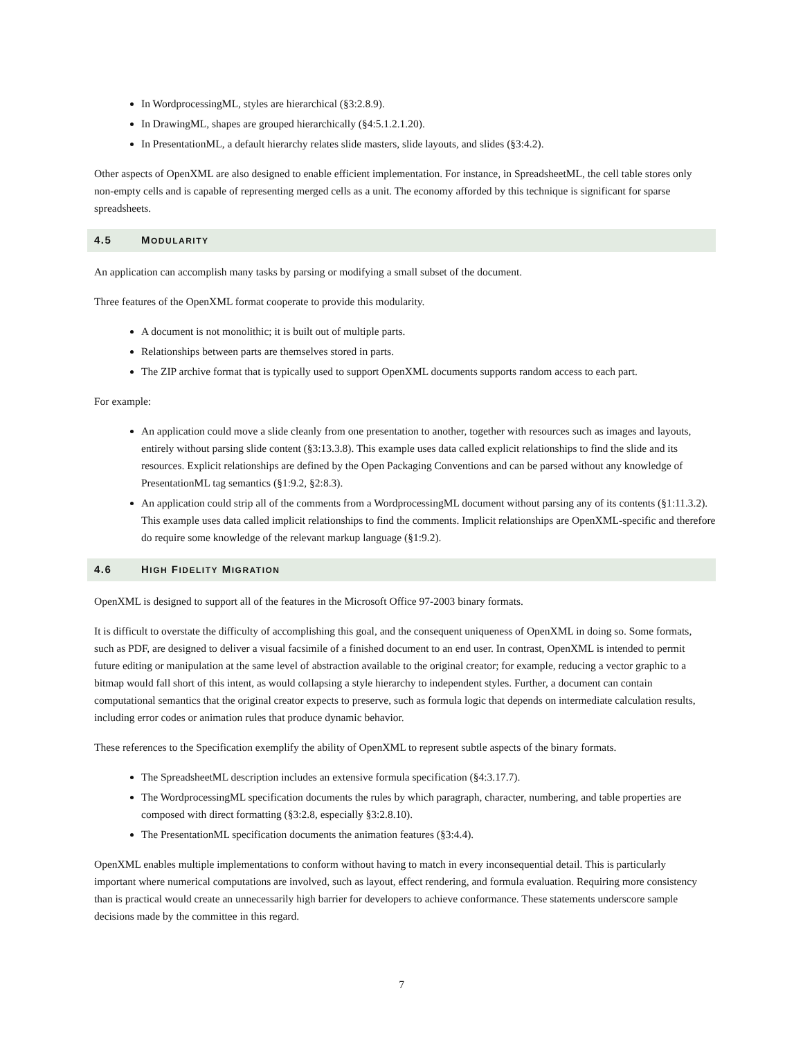In WordprocessingML, styles are hierarchical (§3:2.8.9).
In DrawingML, shapes are grouped hierarchically (§4:5.1.2.1.20).
In PresentationML, a default hierarchy relates slide masters, slide layouts, and slides (§3:4.2).
Other aspects of OpenXML are also designed to enable efficient implementation. For instance, in SpreadsheetML, the cell table stores only non-empty cells and is capable of representing merged cells as a unit. The economy afforded by this technique is significant for sparse spreadsheets.
4.5 MODULARITY
An application can accomplish many tasks by parsing or modifying a small subset of the document.
Three features of the OpenXML format cooperate to provide this modularity.
A document is not monolithic; it is built out of multiple parts.
Relationships between parts are themselves stored in parts.
The ZIP archive format that is typically used to support OpenXML documents supports random access to each part.
For example:
An application could move a slide cleanly from one presentation to another, together with resources such as images and layouts, entirely without parsing slide content (§3:13.3.8). This example uses data called explicit relationships to find the slide and its resources. Explicit relationships are defined by the Open Packaging Conventions and can be parsed without any knowledge of PresentationML tag semantics (§1:9.2, §2:8.3).
An application could strip all of the comments from a WordprocessingML document without parsing any of its contents (§1:11.3.2). This example uses data called implicit relationships to find the comments. Implicit relationships are OpenXML-specific and therefore do require some knowledge of the relevant markup language (§1:9.2).
4.6 HIGH FIDELITY MIGRATION
OpenXML is designed to support all of the features in the Microsoft Office 97-2003 binary formats.
It is difficult to overstate the difficulty of accomplishing this goal, and the consequent uniqueness of OpenXML in doing so. Some formats, such as PDF, are designed to deliver a visual facsimile of a finished document to an end user. In contrast, OpenXML is intended to permit future editing or manipulation at the same level of abstraction available to the original creator; for example, reducing a vector graphic to a bitmap would fall short of this intent, as would collapsing a style hierarchy to independent styles. Further, a document can contain computational semantics that the original creator expects to preserve, such as formula logic that depends on intermediate calculation results, including error codes or animation rules that produce dynamic behavior.
These references to the Specification exemplify the ability of OpenXML to represent subtle aspects of the binary formats.
The SpreadsheetML description includes an extensive formula specification (§4:3.17.7).
The WordprocessingML specification documents the rules by which paragraph, character, numbering, and table properties are composed with direct formatting (§3:2.8, especially §3:2.8.10).
The PresentationML specification documents the animation features (§3:4.4).
OpenXML enables multiple implementations to conform without having to match in every inconsequential detail. This is particularly important where numerical computations are involved, such as layout, effect rendering, and formula evaluation. Requiring more consistency than is practical would create an unnecessarily high barrier for developers to achieve conformance. These statements underscore sample decisions made by the committee in this regard.
7